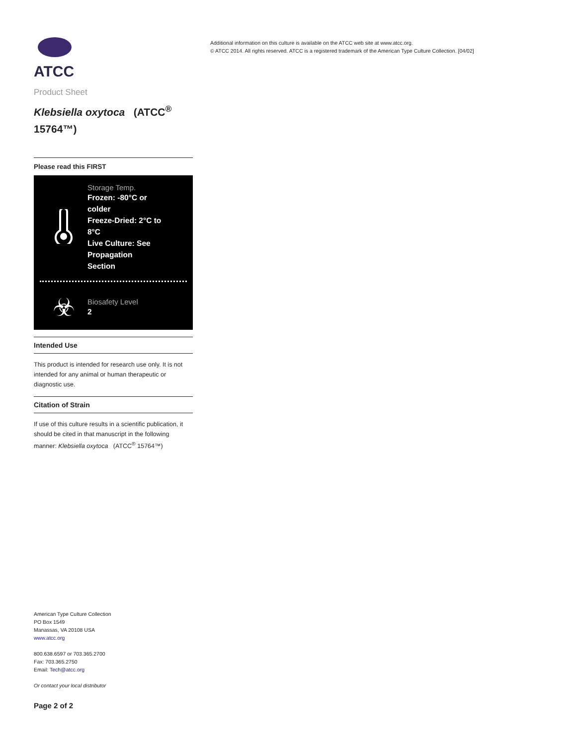ATCC
Product Sheet
Klebsiella oxytoca (ATCC<sup>®</sup> 15764™)
Please read this FIRST
Storage Temp.
Frozen: -80°C or colder
Freeze-Dried: 2°C to 8°C
Live Culture: See Propagation Section
☣
Biosafety Level
2
Intended Use
This product is intended for research use only. It is not intended for any animal or human therapeutic or diagnostic use.
Citation of Strain
If use of this culture results in a scientific publication, it should be cited in that manuscript in the following manner: Klebsiella oxytoca (ATCC<sup>®</sup> 15764™)
American Type Culture Collection
PO Box 1549
Manassas, VA 20108 USA
www.atcc.org
800.638.6597 or 703.365.2700
Fax: 703.365.2750
Email: Tech@atcc.org
Or contact your local distributor
Page 2 of 2
Additional information on this culture is available on the ATCC web site at www.atcc.org.
© ATCC 2014. All rights reserved. ATCC is a registered trademark of the American Type Culture Collection. [04/02]